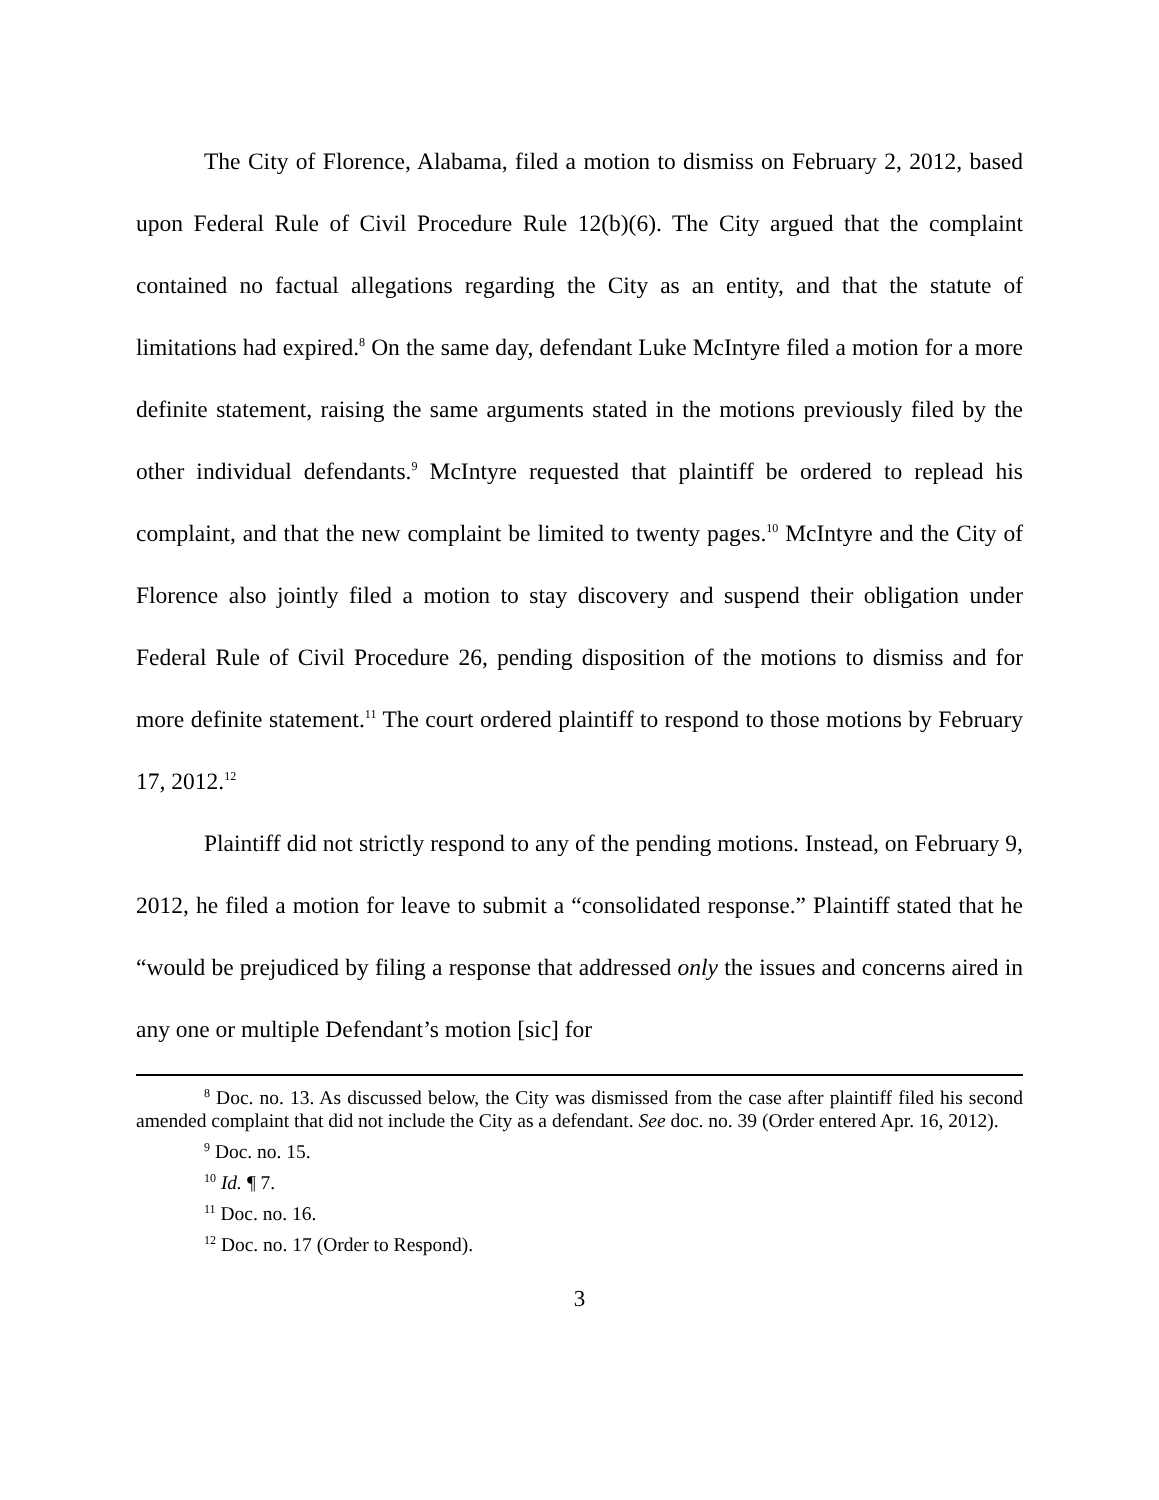The City of Florence, Alabama, filed a motion to dismiss on February 2, 2012, based upon Federal Rule of Civil Procedure Rule 12(b)(6). The City argued that the complaint contained no factual allegations regarding the City as an entity, and that the statute of limitations had expired.<sup>8</sup> On the same day, defendant Luke McIntyre filed a motion for a more definite statement, raising the same arguments stated in the motions previously filed by the other individual defendants.<sup>9</sup> McIntyre requested that plaintiff be ordered to replead his complaint, and that the new complaint be limited to twenty pages.<sup>10</sup> McIntyre and the City of Florence also jointly filed a motion to stay discovery and suspend their obligation under Federal Rule of Civil Procedure 26, pending disposition of the motions to dismiss and for more definite statement.<sup>11</sup> The court ordered plaintiff to respond to those motions by February 17, 2012.<sup>12</sup>
Plaintiff did not strictly respond to any of the pending motions. Instead, on February 9, 2012, he filed a motion for leave to submit a “consolidated response.” Plaintiff stated that he “would be prejudiced by filing a response that addressed only the issues and concerns aired in any one or multiple Defendant’s motion [sic] for
<sup>8</sup> Doc. no. 13. As discussed below, the City was dismissed from the case after plaintiff filed his second amended complaint that did not include the City as a defendant. See doc. no. 39 (Order entered Apr. 16, 2012).
<sup>9</sup> Doc. no. 15.
<sup>10</sup> Id. ¶ 7.
<sup>11</sup> Doc. no. 16.
<sup>12</sup> Doc. no. 17 (Order to Respond).
3